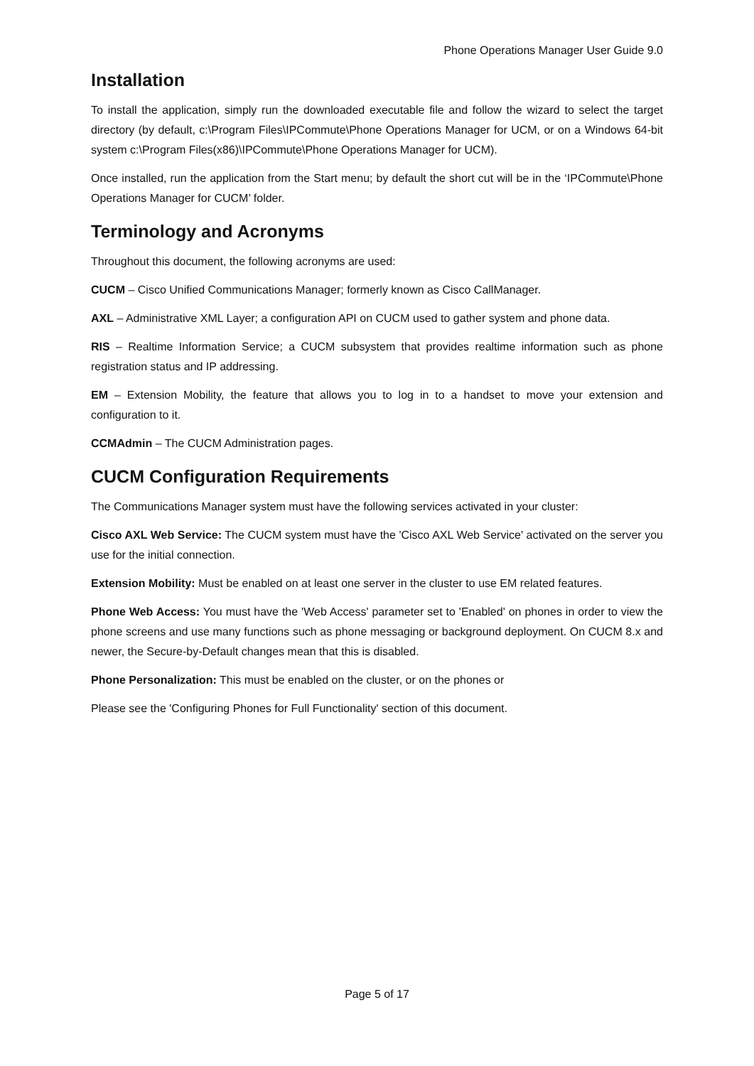Phone Operations Manager User Guide 9.0
Installation
To install the application, simply run the downloaded executable file and follow the wizard to select the target directory (by default, c:\Program Files\IPCommute\Phone Operations Manager for UCM, or on a Windows 64-bit system c:\Program Files(x86)\IPCommute\Phone Operations Manager for UCM).
Once installed, run the application from the Start menu; by default the short cut will be in the ‘IPCommute\Phone Operations Manager for CUCM’ folder.
Terminology and Acronyms
Throughout this document, the following acronyms are used:
CUCM – Cisco Unified Communications Manager; formerly known as Cisco CallManager.
AXL – Administrative XML Layer; a configuration API on CUCM used to gather system and phone data.
RIS – Realtime Information Service; a CUCM subsystem that provides realtime information such as phone registration status and IP addressing.
EM – Extension Mobility, the feature that allows you to log in to a handset to move your extension and configuration to it.
CCMAdmin – The CUCM Administration pages.
CUCM Configuration Requirements
The Communications Manager system must have the following services activated in your cluster:
Cisco AXL Web Service: The CUCM system must have the 'Cisco AXL Web Service' activated on the server you use for the initial connection.
Extension Mobility: Must be enabled on at least one server in the cluster to use EM related features.
Phone Web Access: You must have the 'Web Access' parameter set to 'Enabled' on phones in order to view the phone screens and use many functions such as phone messaging or background deployment. On CUCM 8.x and newer, the Secure-by-Default changes mean that this is disabled.
Phone Personalization: This must be enabled on the cluster, or on the phones or
Please see the 'Configuring Phones for Full Functionality' section of this document.
Page 5 of 17